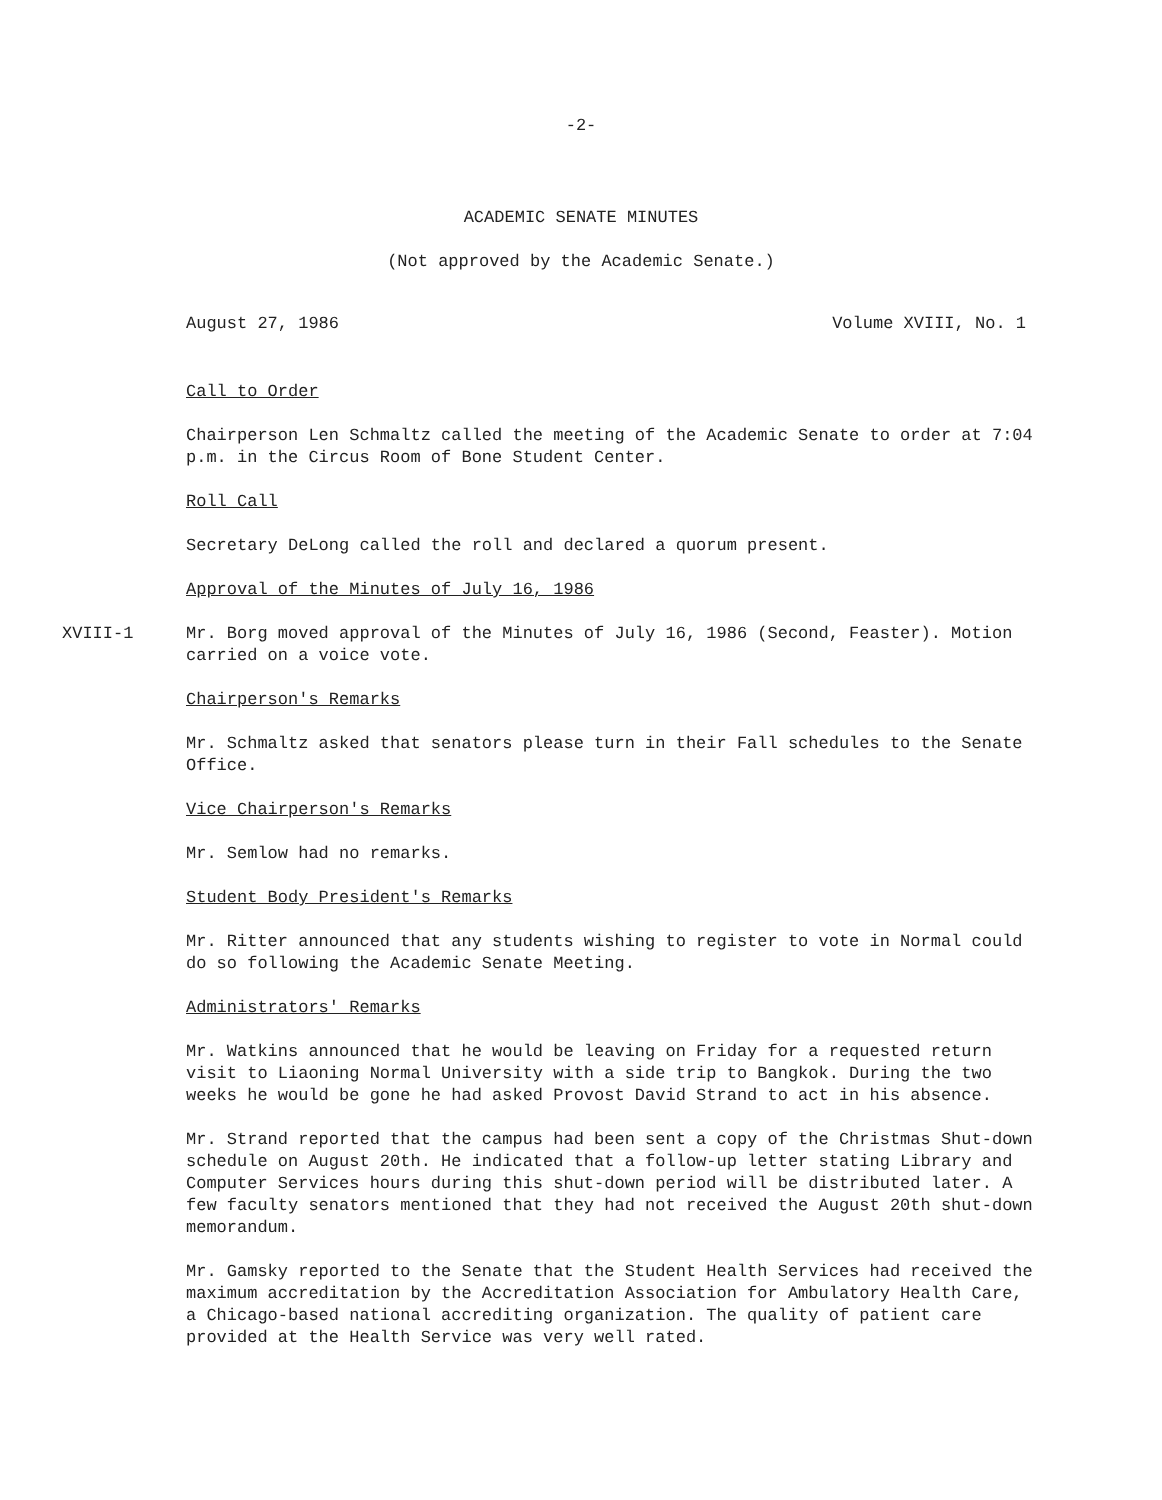-2-
ACADEMIC SENATE MINUTES
(Not approved by the Academic Senate.)
August 27, 1986 Volume XVIII, No. 1
Call to Order
Chairperson Len Schmaltz called the meeting of the Academic Senate to order at 7:04 p.m. in the Circus Room of Bone Student Center.
Roll Call
Secretary DeLong called the roll and declared a quorum present.
Approval of the Minutes of July 16, 1986
XVIII-1 Mr. Borg moved approval of the Minutes of July 16, 1986 (Second, Feaster). Motion carried on a voice vote.
Chairperson's Remarks
Mr. Schmaltz asked that senators please turn in their Fall schedules to the Senate Office.
Vice Chairperson's Remarks
Mr. Semlow had no remarks.
Student Body President's Remarks
Mr. Ritter announced that any students wishing to register to vote in Normal could do so following the Academic Senate Meeting.
Administrators' Remarks
Mr. Watkins announced that he would be leaving on Friday for a requested return visit to Liaoning Normal University with a side trip to Bangkok. During the two weeks he would be gone he had asked Provost David Strand to act in his absence.
Mr. Strand reported that the campus had been sent a copy of the Christmas Shut-down schedule on August 20th. He indicated that a follow-up letter stating Library and Computer Services hours during this shut-down period will be distributed later. A few faculty senators mentioned that they had not received the August 20th shut-down memorandum.
Mr. Gamsky reported to the Senate that the Student Health Services had received the maximum accreditation by the Accreditation Association for Ambulatory Health Care, a Chicago-based national accrediting organization. The quality of patient care provided at the Health Service was very well rated.